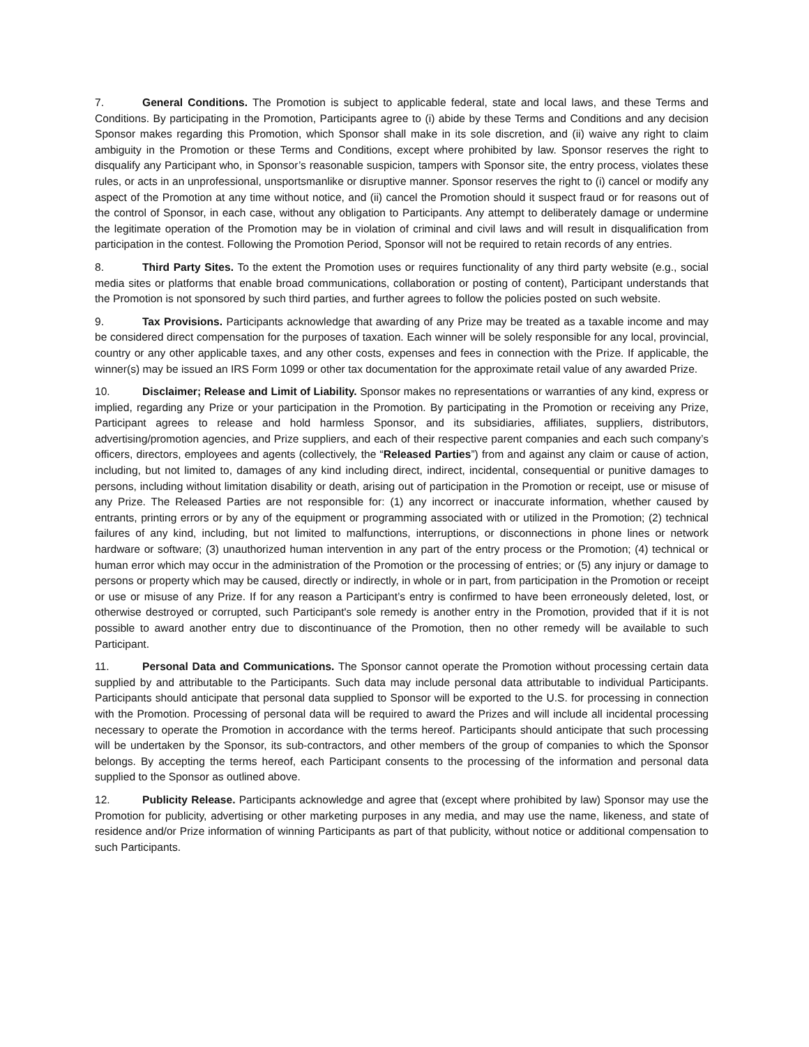7. General Conditions. The Promotion is subject to applicable federal, state and local laws, and these Terms and Conditions. By participating in the Promotion, Participants agree to (i) abide by these Terms and Conditions and any decision Sponsor makes regarding this Promotion, which Sponsor shall make in its sole discretion, and (ii) waive any right to claim ambiguity in the Promotion or these Terms and Conditions, except where prohibited by law. Sponsor reserves the right to disqualify any Participant who, in Sponsor’s reasonable suspicion, tampers with Sponsor site, the entry process, violates these rules, or acts in an unprofessional, unsportsmanlike or disruptive manner. Sponsor reserves the right to (i) cancel or modify any aspect of the Promotion at any time without notice, and (ii) cancel the Promotion should it suspect fraud or for reasons out of the control of Sponsor, in each case, without any obligation to Participants. Any attempt to deliberately damage or undermine the legitimate operation of the Promotion may be in violation of criminal and civil laws and will result in disqualification from participation in the contest. Following the Promotion Period, Sponsor will not be required to retain records of any entries.
8. Third Party Sites. To the extent the Promotion uses or requires functionality of any third party website (e.g., social media sites or platforms that enable broad communications, collaboration or posting of content), Participant understands that the Promotion is not sponsored by such third parties, and further agrees to follow the policies posted on such website.
9. Tax Provisions. Participants acknowledge that awarding of any Prize may be treated as a taxable income and may be considered direct compensation for the purposes of taxation. Each winner will be solely responsible for any local, provincial, country or any other applicable taxes, and any other costs, expenses and fees in connection with the Prize. If applicable, the winner(s) may be issued an IRS Form 1099 or other tax documentation for the approximate retail value of any awarded Prize.
10. Disclaimer; Release and Limit of Liability. Sponsor makes no representations or warranties of any kind, express or implied, regarding any Prize or your participation in the Promotion. By participating in the Promotion or receiving any Prize, Participant agrees to release and hold harmless Sponsor, and its subsidiaries, affiliates, suppliers, distributors, advertising/promotion agencies, and Prize suppliers, and each of their respective parent companies and each such company’s officers, directors, employees and agents (collectively, the “Released Parties”) from and against any claim or cause of action, including, but not limited to, damages of any kind including direct, indirect, incidental, consequential or punitive damages to persons, including without limitation disability or death, arising out of participation in the Promotion or receipt, use or misuse of any Prize. The Released Parties are not responsible for: (1) any incorrect or inaccurate information, whether caused by entrants, printing errors or by any of the equipment or programming associated with or utilized in the Promotion; (2) technical failures of any kind, including, but not limited to malfunctions, interruptions, or disconnections in phone lines or network hardware or software; (3) unauthorized human intervention in any part of the entry process or the Promotion; (4) technical or human error which may occur in the administration of the Promotion or the processing of entries; or (5) any injury or damage to persons or property which may be caused, directly or indirectly, in whole or in part, from participation in the Promotion or receipt or use or misuse of any Prize. If for any reason a Participant’s entry is confirmed to have been erroneously deleted, lost, or otherwise destroyed or corrupted, such Participant's sole remedy is another entry in the Promotion, provided that if it is not possible to award another entry due to discontinuance of the Promotion, then no other remedy will be available to such Participant.
11. Personal Data and Communications. The Sponsor cannot operate the Promotion without processing certain data supplied by and attributable to the Participants. Such data may include personal data attributable to individual Participants. Participants should anticipate that personal data supplied to Sponsor will be exported to the U.S. for processing in connection with the Promotion. Processing of personal data will be required to award the Prizes and will include all incidental processing necessary to operate the Promotion in accordance with the terms hereof. Participants should anticipate that such processing will be undertaken by the Sponsor, its sub-contractors, and other members of the group of companies to which the Sponsor belongs. By accepting the terms hereof, each Participant consents to the processing of the information and personal data supplied to the Sponsor as outlined above.
12. Publicity Release. Participants acknowledge and agree that (except where prohibited by law) Sponsor may use the Promotion for publicity, advertising or other marketing purposes in any media, and may use the name, likeness, and state of residence and/or Prize information of winning Participants as part of that publicity, without notice or additional compensation to such Participants.